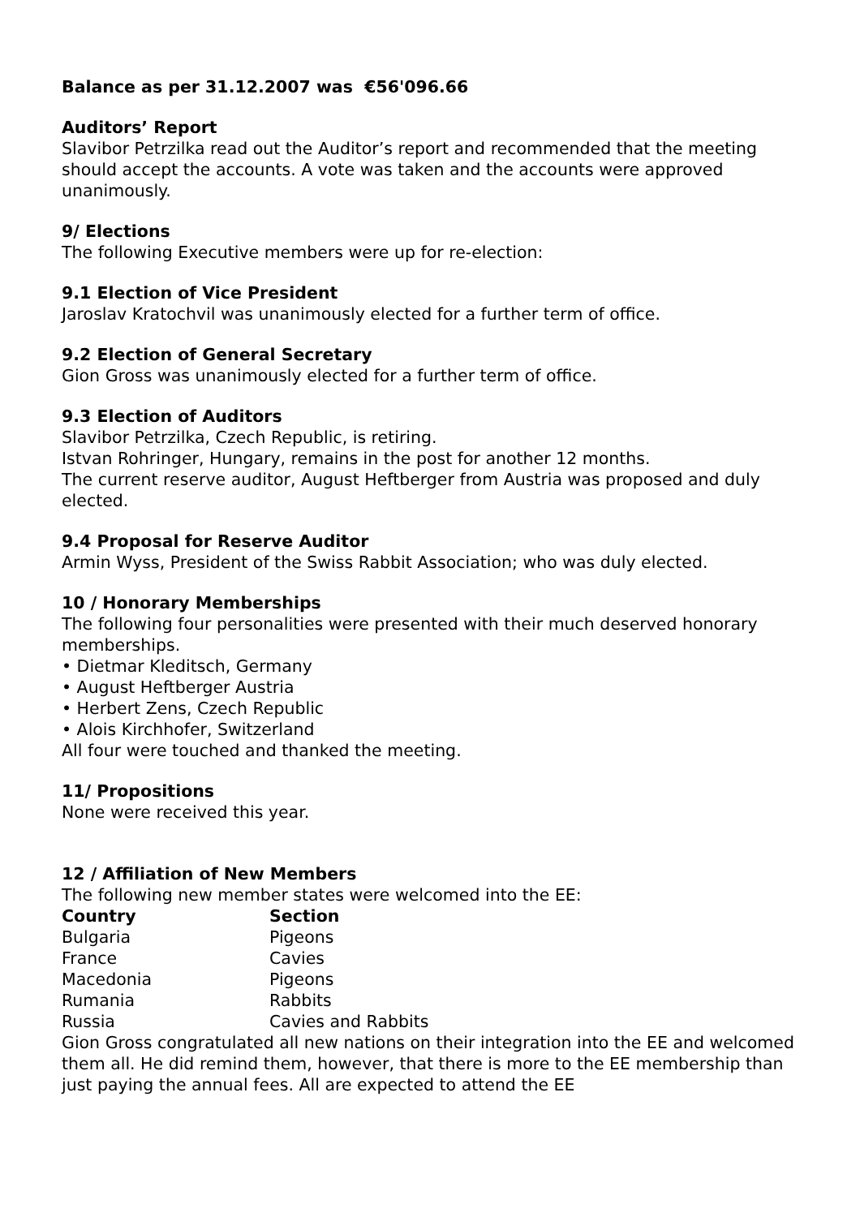Balance as per 31.12.2007 was €56'096.66
Auditors’ Report
Slavibor Petrzilka read out the Auditor’s report and recommended that the meeting should accept the accounts. A vote was taken and the accounts were approved unanimously.
9/ Elections
The following Executive members were up for re-election:
9.1 Election of Vice President
Jaroslav Kratochvil was unanimously elected for a further term of office.
9.2 Election of General Secretary
Gion Gross was unanimously elected for a further term of office.
9.3 Election of Auditors
Slavibor Petrzilka, Czech Republic, is retiring.
Istvan Rohringer, Hungary, remains in the post for another 12 months.
The current reserve auditor, August Heftberger from Austria was proposed and duly elected.
9.4 Proposal for Reserve Auditor
Armin Wyss, President of the Swiss Rabbit Association; who was duly elected.
10 / Honorary Memberships
The following four personalities were presented with their much deserved honorary memberships.
• Dietmar Kleditsch, Germany
• August Heftberger Austria
• Herbert Zens, Czech Republic
• Alois Kirchhofer, Switzerland
All four were touched and thanked the meeting.
11/ Propositions
None were received this year.
12 / Affiliation of New Members
The following new member states were welcomed into the EE:
| Country | Section |
| --- | --- |
| Bulgaria | Pigeons |
| France | Cavies |
| Macedonia | Pigeons |
| Rumania | Rabbits |
| Russia | Cavies and Rabbits |
Gion Gross congratulated all new nations on their integration into the EE and welcomed them all. He did remind them, however, that there is more to the EE membership than just paying the annual fees. All are expected to attend the EE